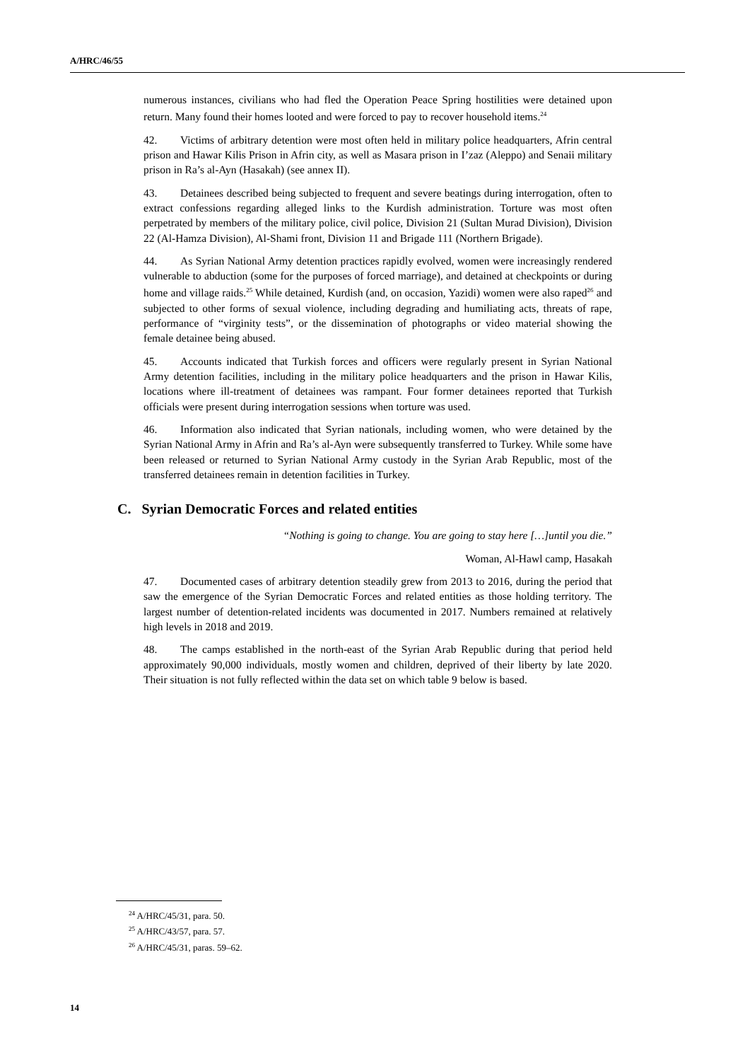A/HRC/46/55
numerous instances, civilians who had fled the Operation Peace Spring hostilities were detained upon return. Many found their homes looted and were forced to pay to recover household items.<sup>24</sup>
42. Victims of arbitrary detention were most often held in military police headquarters, Afrin central prison and Hawar Kilis Prison in Afrin city, as well as Masara prison in I’zaz (Aleppo) and Senaii military prison in Ra’s al-Ayn (Hasakah) (see annex II).
43. Detainees described being subjected to frequent and severe beatings during interrogation, often to extract confessions regarding alleged links to the Kurdish administration. Torture was most often perpetrated by members of the military police, civil police, Division 21 (Sultan Murad Division), Division 22 (Al-Hamza Division), Al-Shami front, Division 11 and Brigade 111 (Northern Brigade).
44. As Syrian National Army detention practices rapidly evolved, women were increasingly rendered vulnerable to abduction (some for the purposes of forced marriage), and detained at checkpoints or during home and village raids.<sup>25</sup> While detained, Kurdish (and, on occasion, Yazidi) women were also raped<sup>26</sup> and subjected to other forms of sexual violence, including degrading and humiliating acts, threats of rape, performance of “virginity tests”, or the dissemination of photographs or video material showing the female detainee being abused.
45. Accounts indicated that Turkish forces and officers were regularly present in Syrian National Army detention facilities, including in the military police headquarters and the prison in Hawar Kilis, locations where ill-treatment of detainees was rampant. Four former detainees reported that Turkish officials were present during interrogation sessions when torture was used.
46. Information also indicated that Syrian nationals, including women, who were detained by the Syrian National Army in Afrin and Ra’s al-Ayn were subsequently transferred to Turkey. While some have been released or returned to Syrian National Army custody in the Syrian Arab Republic, most of the transferred detainees remain in detention facilities in Turkey.
C. Syrian Democratic Forces and related entities
“Nothing is going to change. You are going to stay here […]until you die.”
Woman, Al-Hawl camp, Hasakah
47. Documented cases of arbitrary detention steadily grew from 2013 to 2016, during the period that saw the emergence of the Syrian Democratic Forces and related entities as those holding territory. The largest number of detention-related incidents was documented in 2017. Numbers remained at relatively high levels in 2018 and 2019.
48. The camps established in the north-east of the Syrian Arab Republic during that period held approximately 90,000 individuals, mostly women and children, deprived of their liberty by late 2020. Their situation is not fully reflected within the data set on which table 9 below is based.
<sup>24</sup> A/HRC/45/31, para. 50.
<sup>25</sup> A/HRC/43/57, para. 57.
<sup>26</sup> A/HRC/45/31, paras. 59–62.
14